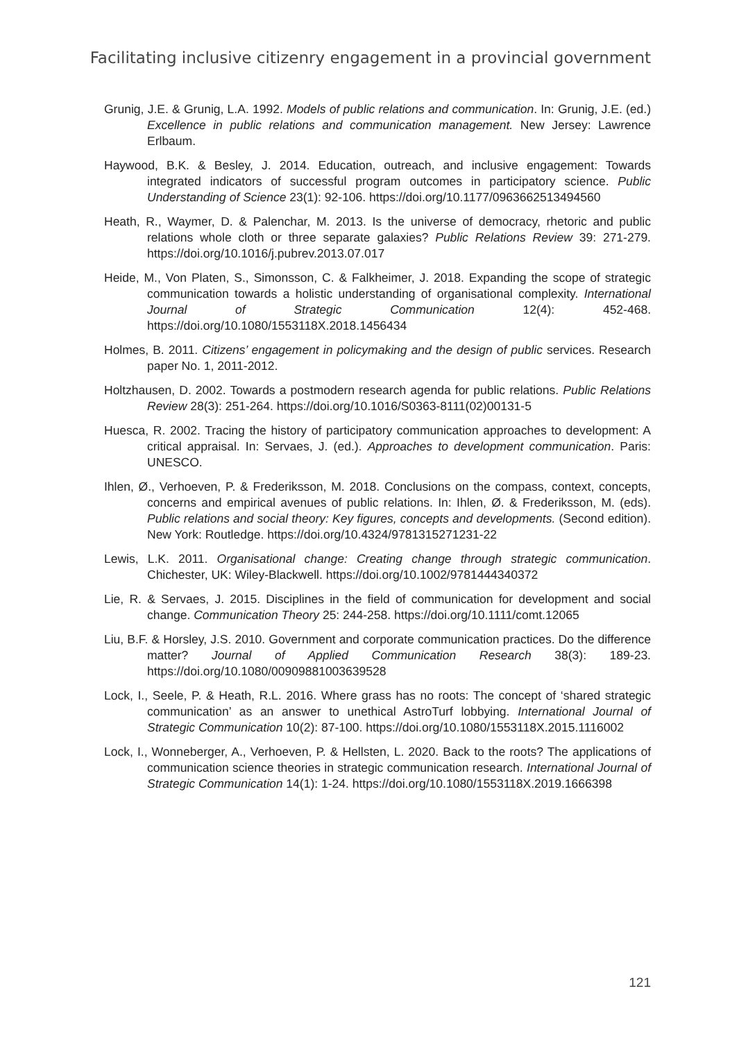Facilitating inclusive citizenry engagement in a provincial government
Grunig, J.E. & Grunig, L.A. 1992. Models of public relations and communication. In: Grunig, J.E. (ed.) Excellence in public relations and communication management. New Jersey: Lawrence Erlbaum.
Haywood, B.K. & Besley, J. 2014. Education, outreach, and inclusive engagement: Towards integrated indicators of successful program outcomes in participatory science. Public Understanding of Science 23(1): 92-106. https://doi.org/10.1177/0963662513494560
Heath, R., Waymer, D. & Palenchar, M. 2013. Is the universe of democracy, rhetoric and public relations whole cloth or three separate galaxies? Public Relations Review 39: 271-279. https://doi.org/10.1016/j.pubrev.2013.07.017
Heide, M., Von Platen, S., Simonsson, C. & Falkheimer, J. 2018. Expanding the scope of strategic communication towards a holistic understanding of organisational complexity. International Journal of Strategic Communication 12(4): 452-468. https://doi.org/10.1080/1553118X.2018.1456434
Holmes, B. 2011. Citizens’ engagement in policymaking and the design of public services. Research paper No. 1, 2011-2012.
Holtzhausen, D. 2002. Towards a postmodern research agenda for public relations. Public Relations Review 28(3): 251-264. https://doi.org/10.1016/S0363-8111(02)00131-5
Huesca, R. 2002. Tracing the history of participatory communication approaches to development: A critical appraisal. In: Servaes, J. (ed.). Approaches to development communication. Paris: UNESCO.
Ihlen, Ø., Verhoeven, P. & Frederiksson, M. 2018. Conclusions on the compass, context, concepts, concerns and empirical avenues of public relations. In: Ihlen, Ø. & Frederiksson, M. (eds). Public relations and social theory: Key figures, concepts and developments. (Second edition). New York: Routledge. https://doi.org/10.4324/9781315271231-22
Lewis, L.K. 2011. Organisational change: Creating change through strategic communication. Chichester, UK: Wiley-Blackwell. https://doi.org/10.1002/9781444340372
Lie, R. & Servaes, J. 2015. Disciplines in the field of communication for development and social change. Communication Theory 25: 244-258. https://doi.org/10.1111/comt.12065
Liu, B.F. & Horsley, J.S. 2010. Government and corporate communication practices. Do the difference matter? Journal of Applied Communication Research 38(3): 189-23. https://doi.org/10.1080/00909881003639528
Lock, I., Seele, P. & Heath, R.L. 2016. Where grass has no roots: The concept of ‘shared strategic communication’ as an answer to unethical AstroTurf lobbying. International Journal of Strategic Communication 10(2): 87-100. https://doi.org/10.1080/1553118X.2015.1116002
Lock, I., Wonneberger, A., Verhoeven, P. & Hellsten, L. 2020. Back to the roots? The applications of communication science theories in strategic communication research. International Journal of Strategic Communication 14(1): 1-24. https://doi.org/10.1080/1553118X.2019.1666398
121